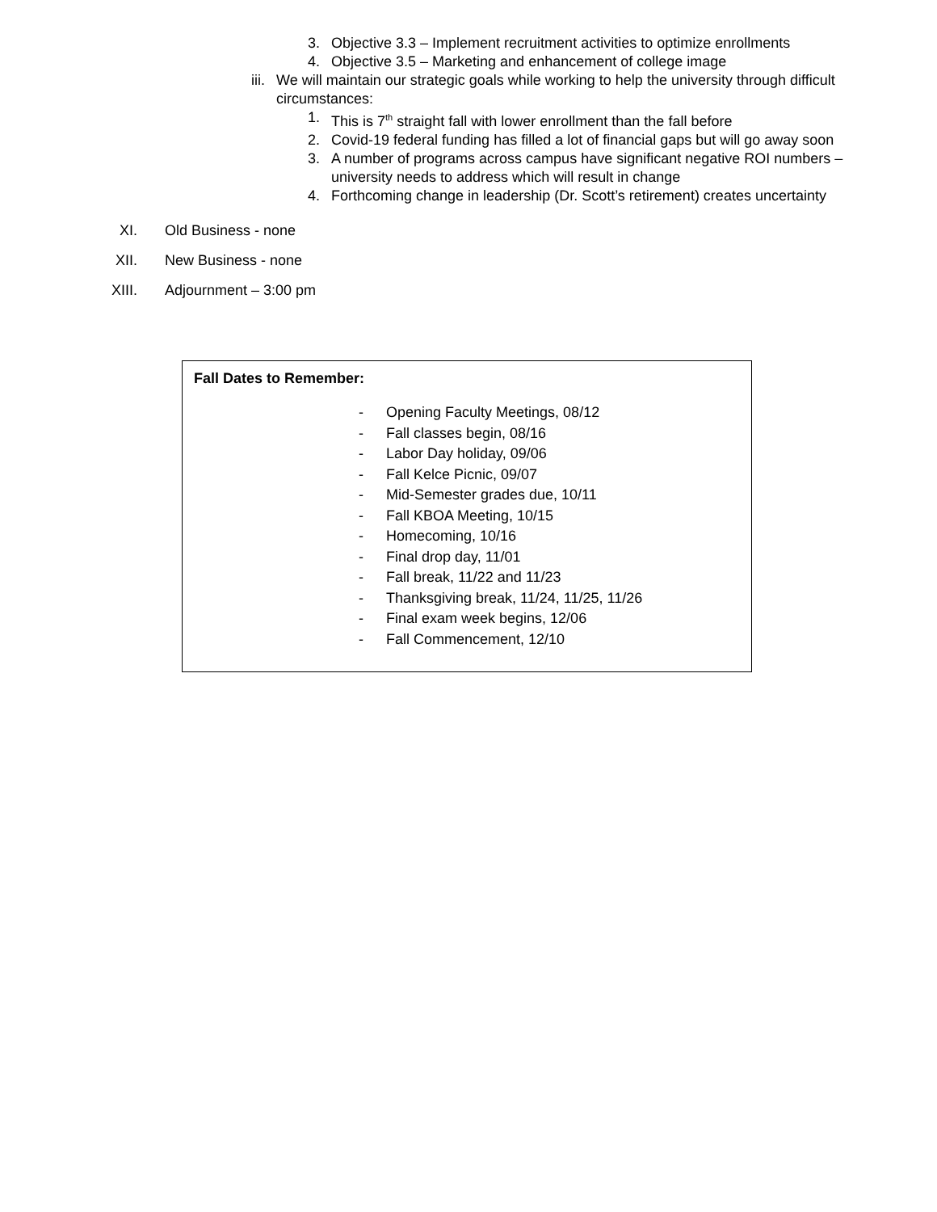3. Objective 3.3 – Implement recruitment activities to optimize enrollments
4. Objective 3.5 – Marketing and enhancement of college image
iii. We will maintain our strategic goals while working to help the university through difficult circumstances:
1. This is 7<sup>th</sup> straight fall with lower enrollment than the fall before
2. Covid-19 federal funding has filled a lot of financial gaps but will go away soon
3. A number of programs across campus have significant negative ROI numbers – university needs to address which will result in change
4. Forthcoming change in leadership (Dr. Scott’s retirement) creates uncertainty
XI. Old Business - none
XII. New Business - none
XIII. Adjournment – 3:00 pm
Fall Dates to Remember:
- Opening Faculty Meetings, 08/12
- Fall classes begin, 08/16
- Labor Day holiday, 09/06
- Fall Kelce Picnic, 09/07
- Mid-Semester grades due, 10/11
- Fall KBOA Meeting, 10/15
- Homecoming, 10/16
- Final drop day, 11/01
- Fall break, 11/22 and 11/23
- Thanksgiving break, 11/24, 11/25, 11/26
- Final exam week begins, 12/06
- Fall Commencement, 12/10